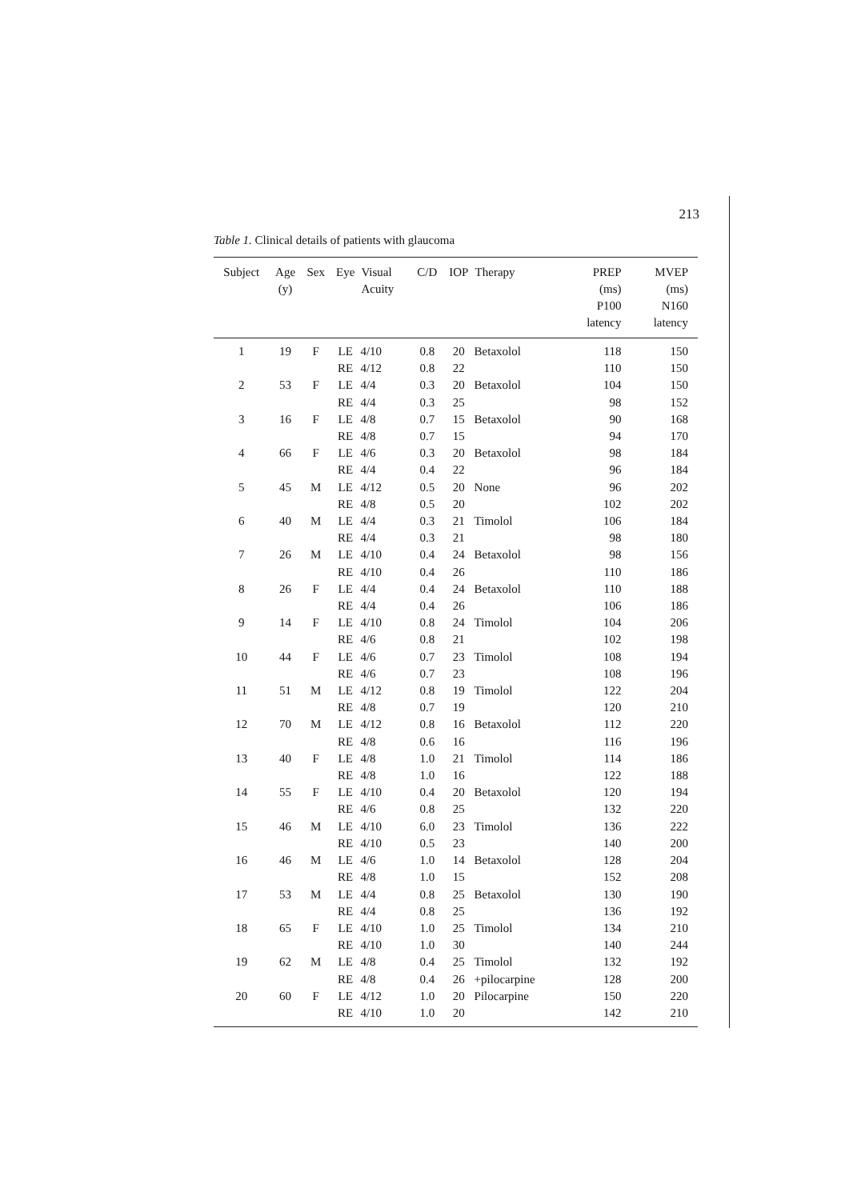213
Table 1. Clinical details of patients with glaucoma
| Subject | Age (y) | Sex | Eye | Visual Acuity | C/D | IOP | Therapy | PREP (ms) P100 latency | MVEP (ms) N160 latency |
| --- | --- | --- | --- | --- | --- | --- | --- | --- | --- |
| 1 | 19 | F | LE | 4/10 | 0.8 | 20 | Betaxolol | 118 | 150 |
| | | | RE | 4/12 | 0.8 | 22 | | 110 | 150 |
| 2 | 53 | F | LE | 4/4 | 0.3 | 20 | Betaxolol | 104 | 150 |
| | | | RE | 4/4 | 0.3 | 25 | | 98 | 152 |
| 3 | 16 | F | LE | 4/8 | 0.7 | 15 | Betaxolol | 90 | 168 |
| | | | RE | 4/8 | 0.7 | 15 | | 94 | 170 |
| 4 | 66 | F | LE | 4/6 | 0.3 | 20 | Betaxolol | 98 | 184 |
| | | | RE | 4/4 | 0.4 | 22 | | 96 | 184 |
| 5 | 45 | M | LE | 4/12 | 0.5 | 20 | None | 96 | 202 |
| | | | RE | 4/8 | 0.5 | 20 | | 102 | 202 |
| 6 | 40 | M | LE | 4/4 | 0.3 | 21 | Timolol | 106 | 184 |
| | | | RE | 4/4 | 0.3 | 21 | | 98 | 180 |
| 7 | 26 | M | LE | 4/10 | 0.4 | 24 | Betaxolol | 98 | 156 |
| | | | RE | 4/10 | 0.4 | 26 | | 110 | 186 |
| 8 | 26 | F | LE | 4/4 | 0.4 | 24 | Betaxolol | 110 | 188 |
| | | | RE | 4/4 | 0.4 | 26 | | 106 | 186 |
| 9 | 14 | F | LE | 4/10 | 0.8 | 24 | Timolol | 104 | 206 |
| | | | RE | 4/6 | 0.8 | 21 | | 102 | 198 |
| 10 | 44 | F | LE | 4/6 | 0.7 | 23 | Timolol | 108 | 194 |
| | | | RE | 4/6 | 0.7 | 23 | | 108 | 196 |
| 11 | 51 | M | LE | 4/12 | 0.8 | 19 | Timolol | 122 | 204 |
| | | | RE | 4/8 | 0.7 | 19 | | 120 | 210 |
| 12 | 70 | M | LE | 4/12 | 0.8 | 16 | Betaxolol | 112 | 220 |
| | | | RE | 4/8 | 0.6 | 16 | | 116 | 196 |
| 13 | 40 | F | LE | 4/8 | 1.0 | 21 | Timolol | 114 | 186 |
| | | | RE | 4/8 | 1.0 | 16 | | 122 | 188 |
| 14 | 55 | F | LE | 4/10 | 0.4 | 20 | Betaxolol | 120 | 194 |
| | | | RE | 4/6 | 0.8 | 25 | | 132 | 220 |
| 15 | 46 | M | LE | 4/10 | 6.0 | 23 | Timolol | 136 | 222 |
| | | | RE | 4/10 | 0.5 | 23 | | 140 | 200 |
| 16 | 46 | M | LE | 4/6 | 1.0 | 14 | Betaxolol | 128 | 204 |
| | | | RE | 4/8 | 1.0 | 15 | | 152 | 208 |
| 17 | 53 | M | LE | 4/4 | 0.8 | 25 | Betaxolol | 130 | 190 |
| | | | RE | 4/4 | 0.8 | 25 | | 136 | 192 |
| 18 | 65 | F | LE | 4/10 | 1.0 | 25 | Timolol | 134 | 210 |
| | | | RE | 4/10 | 1.0 | 30 | | 140 | 244 |
| 19 | 62 | M | LE | 4/8 | 0.4 | 25 | Timolol | 132 | 192 |
| | | | RE | 4/8 | 0.4 | 26 | +pilocarpine | 128 | 200 |
| 20 | 60 | F | LE | 4/12 | 1.0 | 20 | Pilocarpine | 150 | 220 |
| | | | RE | 4/10 | 1.0 | 20 | | 142 | 210 |